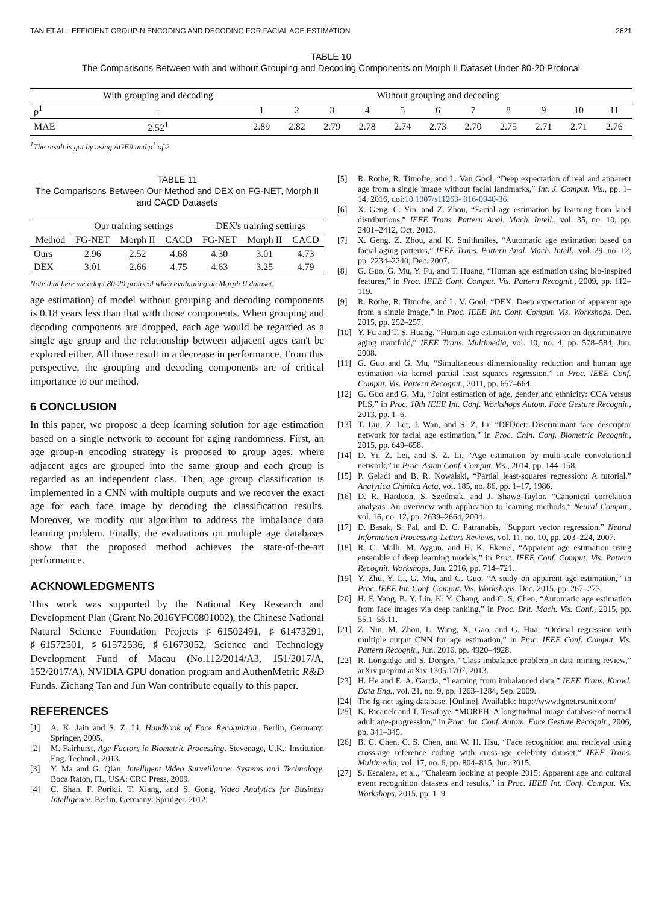TAN ET AL.: EFFICIENT GROUP-N ENCODING AND DECODING FOR FACIAL AGE ESTIMATION 2621
TABLE 10
The Comparisons Between with and without Grouping and Decoding Components on Morph II Dataset Under 80-20 Protocal
| | With grouping and decoding | Without grouping and decoding | | | | | | | | | | |
| --- | --- | --- | --- | --- | --- | --- | --- | --- | --- | --- | --- | --- |
| ρ<sup>1</sup> | – | 1 | 2 | 3 | 4 | 5 | 6 | 7 | 8 | 9 | 10 | 11 |
| MAE | 2.52<sup>1</sup> | 2.89 | 2.82 | 2.79 | 2.78 | 2.74 | 2.73 | 2.70 | 2.75 | 2.71 | 2.71 | 2.76 |
<sup>1</sup> The result is got by using AGE9 and ρ<sup>1</sup> of 2.
TABLE 11
The Comparisons Between Our Method and DEX on FG-NET, Morph II and CACD Datasets
| | Our training settings | | | DEX's training settings | | |
| --- | --- | --- | --- | --- | --- | --- |
| Method | FG-NET | Morph II | CACD | FG-NET | Morph II | CACD |
| Ours | 2.96 | 2.52 | 4.68 | 4.30 | 3.01 | 4.73 |
| DEX | 3.01 | 2.66 | 4.75 | 4.63 | 3.25 | 4.79 |
Note that here we adopt 80-20 protocol when evaluating on Morph II dataset.
age estimation) of model without grouping and decoding components is 0.18 years less than that with those components. When grouping and decoding components are dropped, each age would be regarded as a single age group and the relationship between adjacent ages can't be explored either. All those result in a decrease in performance. From this perspective, the grouping and decoding components are of critical importance to our method.
6 CONCLUSION
In this paper, we propose a deep learning solution for age estimation based on a single network to account for aging randomness. First, an age group-n encoding strategy is proposed to group ages, where adjacent ages are grouped into the same group and each group is regarded as an independent class. Then, age group classification is implemented in a CNN with multiple outputs and we recover the exact age for each face image by decoding the classification results. Moreover, we modify our algorithm to address the imbalance data learning problem. Finally, the evaluations on multiple age databases show that the proposed method achieves the state-of-the-art performance.
ACKNOWLEDGMENTS
This work was supported by the National Key Research and Development Plan (Grant No.2016YFC0801002), the Chinese National Natural Science Foundation Projects ♯61502491, ♯61473291, ♯61572501, ♯61572536, ♯61673052, Science and Technology Development Fund of Macau (No.112/2014/A3, 151/2017/A, 152/2017/A), NVIDIA GPU donation program and AuthenMetric R&D Funds. Zichang Tan and Jun Wan contribute equally to this paper.
REFERENCES
[1] A. K. Jain and S. Z. Li, Handbook of Face Recognition. Berlin, Germany: Springer, 2005.
[2] M. Fairhurst, Age Factors in Biometric Processing. Stevenage, U.K.: Institution Eng. Technol., 2013.
[3] Y. Ma and G. Qian, Intelligent Video Surveillance: Systems and Technology. Boca Raton, FL, USA: CRC Press, 2009.
[4] C. Shan, F. Porikli, T. Xiang, and S. Gong, Video Analytics for Business Intelligence. Berlin, Germany: Springer, 2012.
[5] R. Rothe, R. Timofte, and L. Van Gool, “Deep expectation of real and apparent age from a single image without facial landmarks,” Int. J. Comput. Vis., pp. 1–14, 2016, doi:10.1007/s11263- 016-0940-36.
[6] X. Geng, C. Yin, and Z. Zhou, “Facial age estimation by learning from label distributions,” IEEE Trans. Pattern Anal. Mach. Intell., vol. 35, no. 10, pp. 2401–2412, Oct. 2013.
[7] X. Geng, Z. Zhou, and K. Smithmiles, “Automatic age estimation based on facial aging patterns,” IEEE Trans. Pattern Anal. Mach. Intell., vol. 29, no. 12, pp. 2234–2240, Dec. 2007.
[8] G. Guo, G. Mu, Y. Fu, and T. Huang, “Human age estimation using bio-inspired features,” in Proc. IEEE Conf. Comput. Vis. Pattern Recognit., 2009, pp. 112–119.
[9] R. Rothe, R. Timofte, and L. V. Gool, “DEX: Deep expectation of apparent age from a single image,” in Proc. IEEE Int. Conf. Comput. Vis. Workshops, Dec. 2015, pp. 252–257.
[10] Y. Fu and T. S. Huang, “Human age estimation with regression on discriminative aging manifold,” IEEE Trans. Multimedia, vol. 10, no. 4, pp. 578–584, Jun. 2008.
[11] G. Guo and G. Mu, “Simultaneous dimensionality reduction and human age estimation via kernel partial least squares regression,” in Proc. IEEE Conf. Comput. Vis. Pattern Recognit., 2011, pp. 657–664.
[12] G. Guo and G. Mu, “Joint estimation of age, gender and ethnicity: CCA versus PLS,” in Proc. 10th IEEE Int. Conf. Workshops Autom. Face Gesture Recognit., 2013, pp. 1–6.
[13] T. Liu, Z. Lei, J. Wan, and S. Z. Li, “DFDnet: Discriminant face descriptor network for facial age estimation,” in Proc. Chin. Conf. Biometric Recognit., 2015, pp. 649–658.
[14] D. Yi, Z. Lei, and S. Z. Li, “Age estimation by multi-scale convolutional network,” in Proc. Asian Conf. Comput. Vis., 2014, pp. 144–158.
[15] P. Geladi and B. R. Kowalski, “Partial least-squares regression: A tutorial,” Analytica Chimica Acta, vol. 185, no. 86, pp. 1–17, 1986.
[16] D. R. Hardoon, S. Szedmak, and J. Shawe-Taylor, “Canonical correlation analysis: An overview with application to learning methods,” Neural Comput., vol. 16, no. 12, pp. 2639–2664, 2004.
[17] D. Basak, S. Pal, and D. C. Patranabis, “Support vector regression,” Neural Information Processing-Letters Reviews, vol. 11, no. 10, pp. 203–224, 2007.
[18] R. C. Malli, M. Aygun, and H. K. Ekenel, “Apparent age estimation using ensemble of deep learning models,” in Proc. IEEE Conf. Comput. Vis. Pattern Recognit. Workshops, Jun. 2016, pp. 714–721.
[19] Y. Zhu, Y. Li, G. Mu, and G. Guo, “A study on apparent age estimation,” in Proc. IEEE Int. Conf. Comput. Vis. Workshops, Dec. 2015, pp. 267–273.
[20] H. F. Yang, B. Y. Lin, K. Y. Chang, and C. S. Chen, “Automatic age estimation from face images via deep ranking,” in Proc. Brit. Mach. Vis. Conf., 2015, pp. 55.1–55.11.
[21] Z. Niu, M. Zhou, L. Wang, X. Gao, and G. Hua, “Ordinal regression with multiple output CNN for age estimation,” in Proc. IEEE Conf. Comput. Vis. Pattern Recognit., Jun. 2016, pp. 4920–4928.
[22] R. Longadge and S. Dongre, “Class imbalance problem in data mining review,” arXiv preprint arXiv:1305.1707, 2013.
[23] H. He and E. A. Garcia, “Learning from imbalanced data,” IEEE Trans. Knowl. Data Eng., vol. 21, no. 9, pp. 1263–1284, Sep. 2009.
[24] The fg-net aging database. [Online]. Available: http://www.fgnet.rsunit.com/
[25] K. Ricanek and T. Tesafaye, “MORPH: A longitudinal image database of normal adult age-progression,” in Proc. Int. Conf. Autom. Face Gesture Recognit., 2006, pp. 341–345.
[26] B. C. Chen, C. S. Chen, and W. H. Hsu, “Face recognition and retrieval using cross-age reference coding with cross-age celebrity dataset,” IEEE Trans. Multimedia, vol. 17, no. 6, pp. 804–815, Jun. 2015.
[27] S. Escalera, et al., “Chalearn looking at people 2015: Apparent age and cultural event recognition datasets and results,” in Proc. IEEE Int. Conf. Comput. Vis. Workshops, 2015, pp. 1–9.